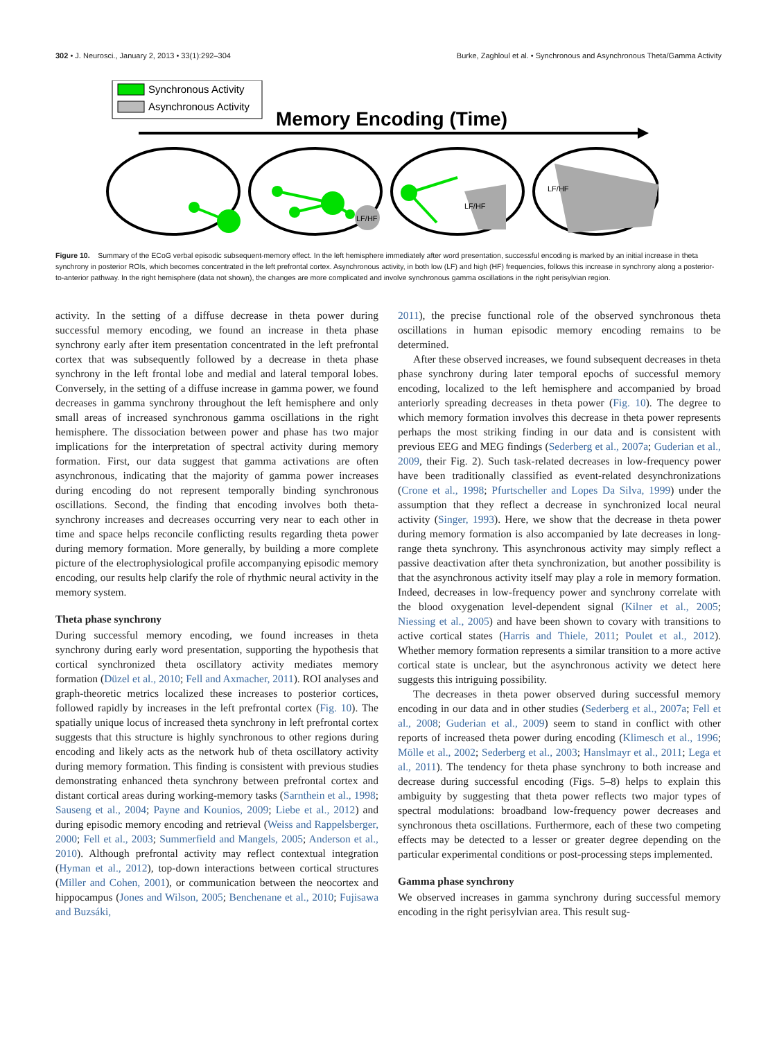302 • J. Neurosci., January 2, 2013 • 33(1):292–304 Burke, Zaghloul et al. • Synchronous and Asynchronous Theta/Gamma Activity
Synchronous Activity
Asynchronous Activity
Memory Encoding (Time)
LF/HF
LF/HF
LF/HF
Figure 10. Summary of the ECoG verbal episodic subsequent-memory effect. In the left hemisphere immediately after word presentation, successful encoding is marked by an initial increase in theta synchrony in posterior ROIs, which becomes concentrated in the left prefrontal cortex. Asynchronous activity, in both low (LF) and high (HF) frequencies, follows this increase in synchrony along a posterior-to-anterior pathway. In the right hemisphere (data not shown), the changes are more complicated and involve synchronous gamma oscillations in the right perisylvian region.
activity. In the setting of a diffuse decrease in theta power during successful memory encoding, we found an increase in theta phase synchrony early after item presentation concentrated in the left prefrontal cortex that was subsequently followed by a decrease in theta phase synchrony in the left frontal lobe and medial and lateral temporal lobes. Conversely, in the setting of a diffuse increase in gamma power, we found decreases in gamma synchrony throughout the left hemisphere and only small areas of increased synchronous gamma oscillations in the right hemisphere. The dissociation between power and phase has two major implications for the interpretation of spectral activity during memory formation. First, our data suggest that gamma activations are often asynchronous, indicating that the majority of gamma power increases during encoding do not represent temporally binding synchronous oscillations. Second, the finding that encoding involves both theta-synchrony increases and decreases occurring very near to each other in time and space helps reconcile conflicting results regarding theta power during memory formation. More generally, by building a more complete picture of the electrophysiological profile accompanying episodic memory encoding, our results help clarify the role of rhythmic neural activity in the memory system.
Theta phase synchrony
During successful memory encoding, we found increases in theta synchrony during early word presentation, supporting the hypothesis that cortical synchronized theta oscillatory activity mediates memory formation (Düzel et al., 2010; Fell and Axmacher, 2011). ROI analyses and graph-theoretic metrics localized these increases to posterior cortices, followed rapidly by increases in the left prefrontal cortex (Fig. 10). The spatially unique locus of increased theta synchrony in left prefrontal cortex suggests that this structure is highly synchronous to other regions during encoding and likely acts as the network hub of theta oscillatory activity during memory formation. This finding is consistent with previous studies demonstrating enhanced theta synchrony between prefrontal cortex and distant cortical areas during working-memory tasks (Sarnthein et al., 1998; Sauseng et al., 2004; Payne and Kounios, 2009; Liebe et al., 2012) and during episodic memory encoding and retrieval (Weiss and Rappelsberger, 2000; Fell et al., 2003; Summerfield and Mangels, 2005; Anderson et al., 2010). Although prefrontal activity may reflect contextual integration (Hyman et al., 2012), top-down interactions between cortical structures (Miller and Cohen, 2001), or communication between the neocortex and hippocampus (Jones and Wilson, 2005; Benchenane et al., 2010; Fujisawa and Buzsáki,
2011), the precise functional role of the observed synchronous theta oscillations in human episodic memory encoding remains to be determined.
After these observed increases, we found subsequent decreases in theta phase synchrony during later temporal epochs of successful memory encoding, localized to the left hemisphere and accompanied by broad anteriorly spreading decreases in theta power (Fig. 10). The degree to which memory formation involves this decrease in theta power represents perhaps the most striking finding in our data and is consistent with previous EEG and MEG findings (Sederberg et al., 2007a; Guderian et al., 2009, their Fig. 2). Such task-related decreases in low-frequency power have been traditionally classified as event-related desynchronizations (Crone et al., 1998; Pfurtscheller and Lopes Da Silva, 1999) under the assumption that they reflect a decrease in synchronized local neural activity (Singer, 1993). Here, we show that the decrease in theta power during memory formation is also accompanied by late decreases in long-range theta synchrony. This asynchronous activity may simply reflect a passive deactivation after theta synchronization, but another possibility is that the asynchronous activity itself may play a role in memory formation. Indeed, decreases in low-frequency power and synchrony correlate with the blood oxygenation level-dependent signal (Kilner et al., 2005; Niessing et al., 2005) and have been shown to covary with transitions to active cortical states (Harris and Thiele, 2011; Poulet et al., 2012). Whether memory formation represents a similar transition to a more active cortical state is unclear, but the asynchronous activity we detect here suggests this intriguing possibility.
The decreases in theta power observed during successful memory encoding in our data and in other studies (Sederberg et al., 2007a; Fell et al., 2008; Guderian et al., 2009) seem to stand in conflict with other reports of increased theta power during encoding (Klimesch et al., 1996; Mölle et al., 2002; Sederberg et al., 2003; Hanslmayr et al., 2011; Lega et al., 2011). The tendency for theta phase synchrony to both increase and decrease during successful encoding (Figs. 5–8) helps to explain this ambiguity by suggesting that theta power reflects two major types of spectral modulations: broadband low-frequency power decreases and synchronous theta oscillations. Furthermore, each of these two competing effects may be detected to a lesser or greater degree depending on the particular experimental conditions or post-processing steps implemented.
Gamma phase synchrony
We observed increases in gamma synchrony during successful memory encoding in the right perisylvian area. This result sug-